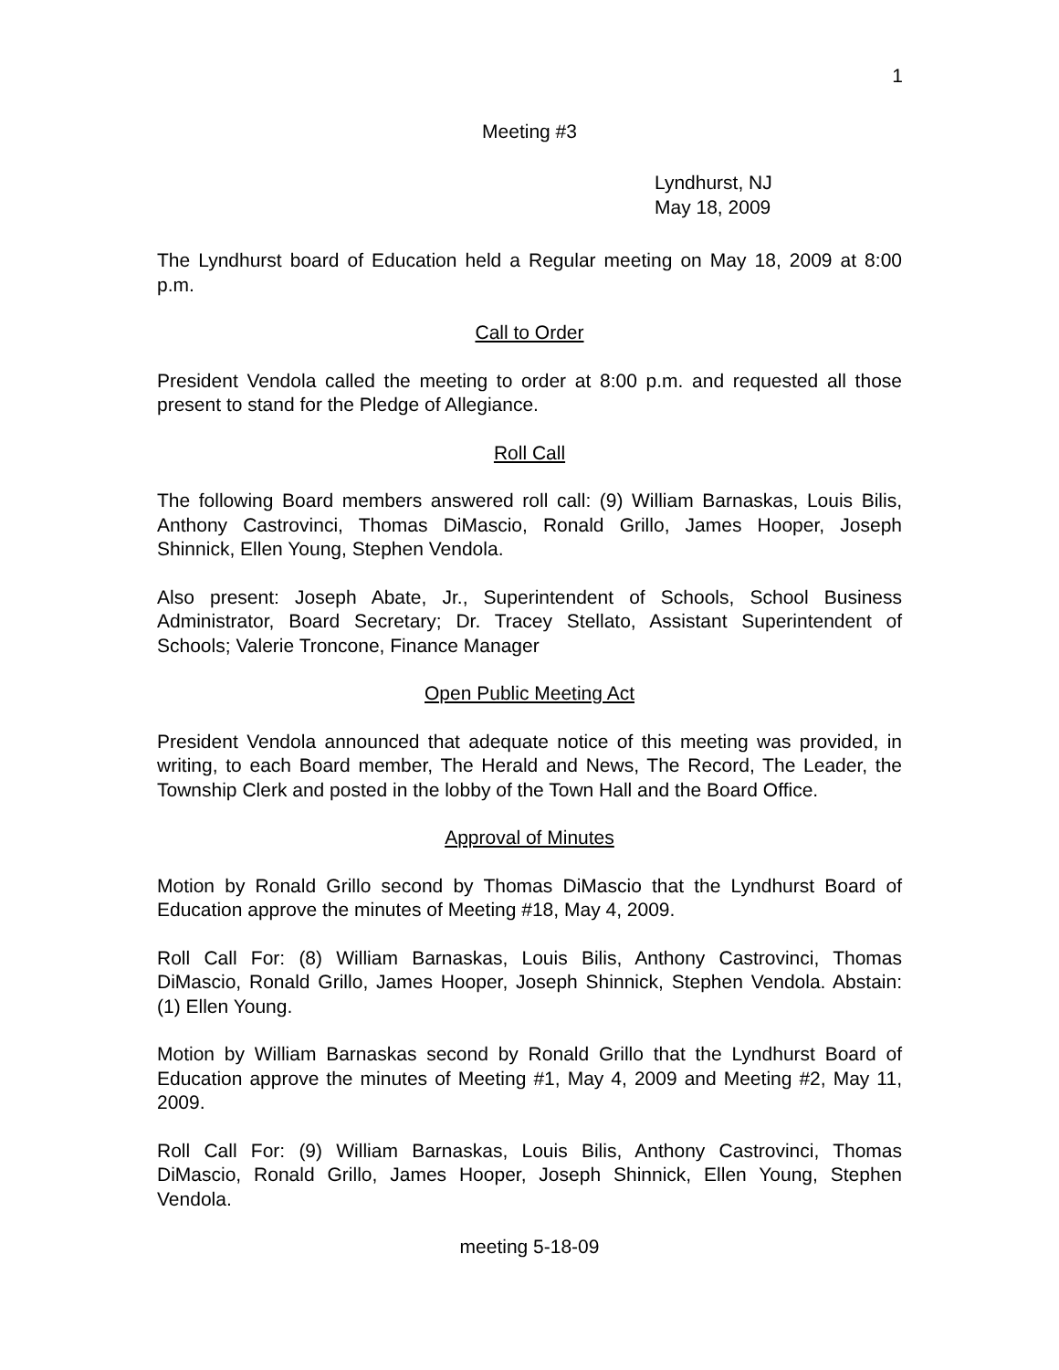1
Meeting #3
Lyndhurst, NJ
May 18, 2009
The Lyndhurst board of Education held a Regular meeting on May 18, 2009 at 8:00 p.m.
Call to Order
President Vendola called the meeting to order at 8:00 p.m. and requested all those present to stand for the Pledge of Allegiance.
Roll Call
The following Board members answered roll call: (9) William Barnaskas, Louis Bilis, Anthony Castrovinci, Thomas DiMascio, Ronald Grillo, James Hooper, Joseph Shinnick, Ellen Young, Stephen Vendola.
Also present: Joseph Abate, Jr., Superintendent of Schools, School Business Administrator, Board Secretary; Dr. Tracey Stellato, Assistant Superintendent of Schools; Valerie Troncone, Finance Manager
Open Public Meeting Act
President Vendola announced that adequate notice of this meeting was provided, in writing, to each Board member, The Herald and News, The Record, The Leader, the Township Clerk and posted in the lobby of the Town Hall and the Board Office.
Approval of Minutes
Motion by Ronald Grillo second by Thomas DiMascio that the Lyndhurst Board of Education approve the minutes of Meeting #18, May 4, 2009.
Roll Call For: (8) William Barnaskas, Louis Bilis, Anthony Castrovinci, Thomas DiMascio, Ronald Grillo, James Hooper, Joseph Shinnick, Stephen Vendola. Abstain: (1) Ellen Young.
Motion by William Barnaskas second by Ronald Grillo that the Lyndhurst Board of Education approve the minutes of Meeting #1, May 4, 2009 and Meeting #2, May 11, 2009.
Roll Call For: (9) William Barnaskas, Louis Bilis, Anthony Castrovinci, Thomas DiMascio, Ronald Grillo, James Hooper, Joseph Shinnick, Ellen Young, Stephen Vendola.
meeting 5-18-09